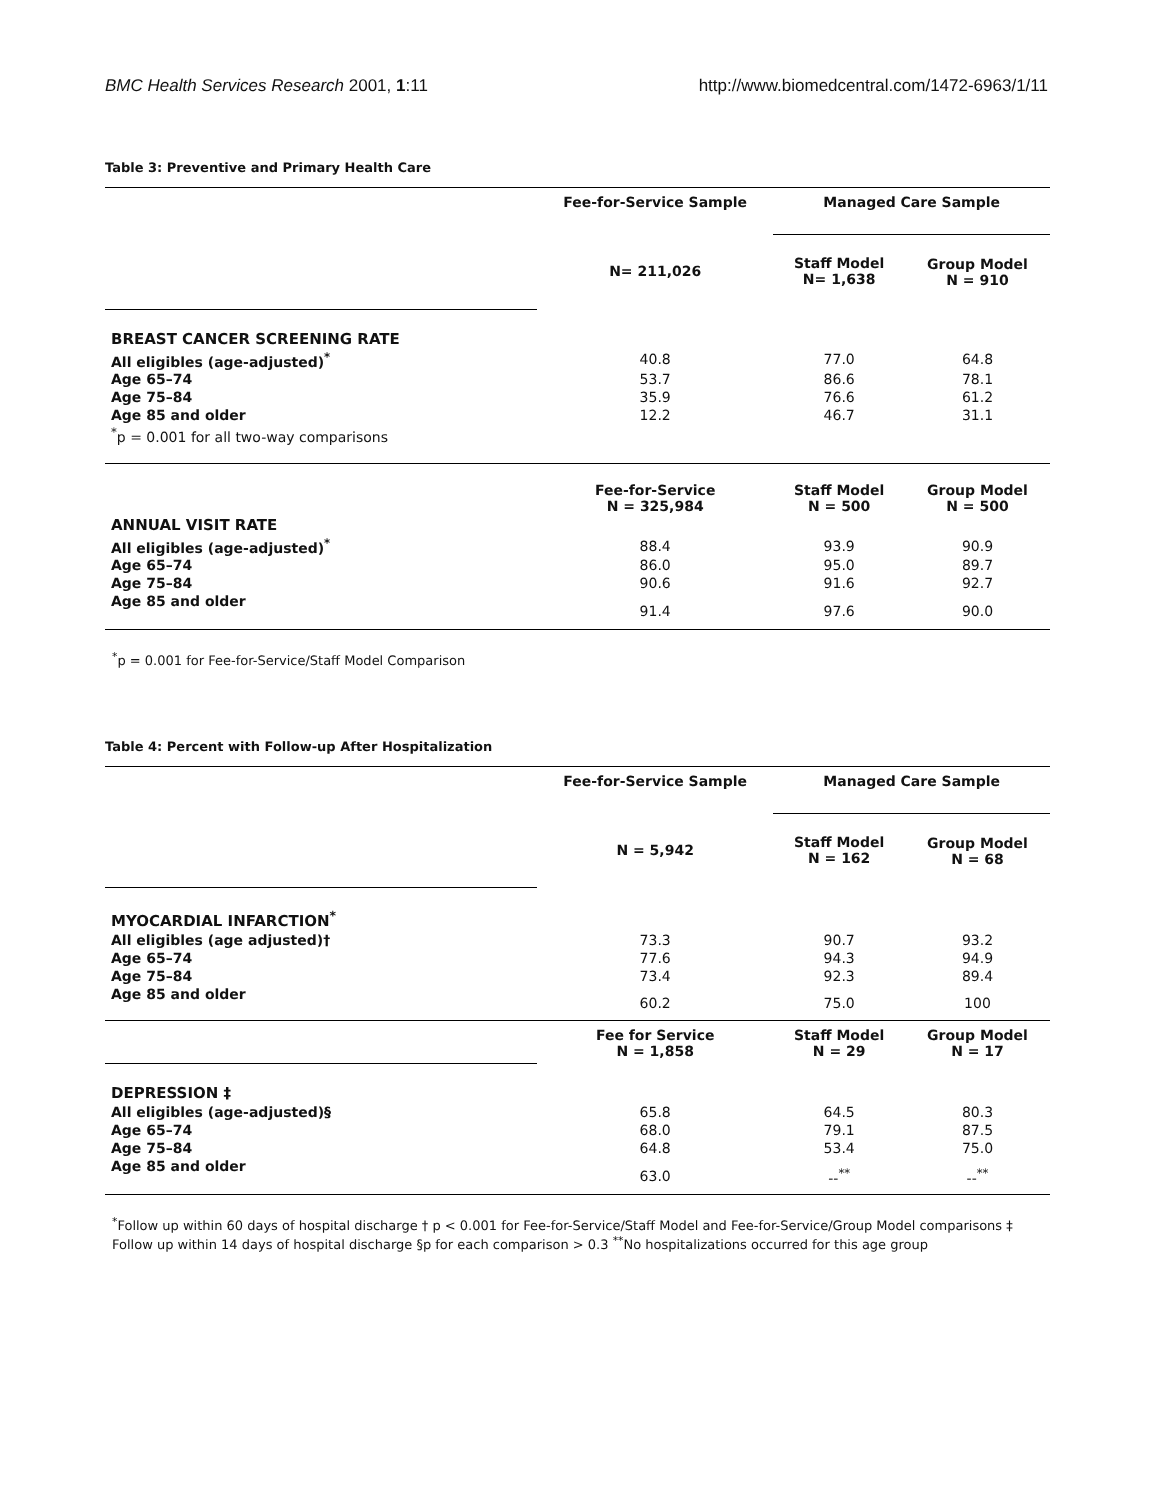BMC Health Services Research 2001, 1:11 http://www.biomedcentral.com/1472-6963/1/11
Table 3: Preventive and Primary Health Care
| | Fee-for-Service Sample | Managed Care Sample | |
| | N= 211,026 | Staff Model N= 1,638 | Group Model N = 910 |
| BREAST CANCER SCREENING RATE | | | |
| All eligibles (age-adjusted)<sup>*</sup> | 40.8 | 77.0 | 64.8 |
| Age 65–74 | 53.7 | 86.6 | 78.1 |
| Age 75–84 | 35.9 | 76.6 | 61.2 |
| Age 85 and older | 12.2 | 46.7 | 31.1 |
| <sup>*</sup> p = 0.001 for all two-way comparisons | | | |
| | Fee-for-Service N = 325,984 | Staff Model N = 500 | Group Model N = 500 |
| ANNUAL VISIT RATE | | | |
| All eligibles (age-adjusted)<sup>*</sup> | 88.4 | 93.9 | 90.9 |
| Age 65–74 | 86.0 | 95.0 | 89.7 |
| Age 75–84 | 90.6 | 91.6 | 92.7 |
| Age 85 and older | 91.4 | 97.6 | 90.0 |
<sup>*</sup> p = 0.001 for Fee-for-Service/Staff Model Comparison
Table 4: Percent with Follow-up After Hospitalization
| | Fee-for-Service Sample | Managed Care Sample | |
| | N = 5,942 | Staff Model N = 162 | Group Model N = 68 |
| MYOCARDIAL INFARCTION<sup>*</sup> | | | |
| All eligibles (age adjusted)† | 73.3 | 90.7 | 93.2 |
| Age 65–74 | 77.6 | 94.3 | 94.9 |
| Age 75–84 | 73.4 | 92.3 | 89.4 |
| Age 85 and older | 60.2 | 75.0 | 100 |
| | Fee for Service N = 1,858 | Staff Model N = 29 | Group Model N = 17 |
| DEPRESSION ‡ | | | |
| All eligibles (age-adjusted)§ | 65.8 | 64.5 | 80.3 |
| Age 65–74 | 68.0 | 79.1 | 87.5 |
| Age 75–84 | 64.8 | 53.4 | 75.0 |
| Age 85 and older | 63.0 | --<sup>**</sup> | --<sup>**</sup> |
<sup>*</sup> Follow up within 60 days of hospital discharge † p < 0.001 for Fee-for-Service/Staff Model and Fee-for-Service/Group Model comparisons ‡ Follow up within 14 days of hospital discharge §p for each comparison > 0.3 <sup>**</sup>No hospitalizations occurred for this age group